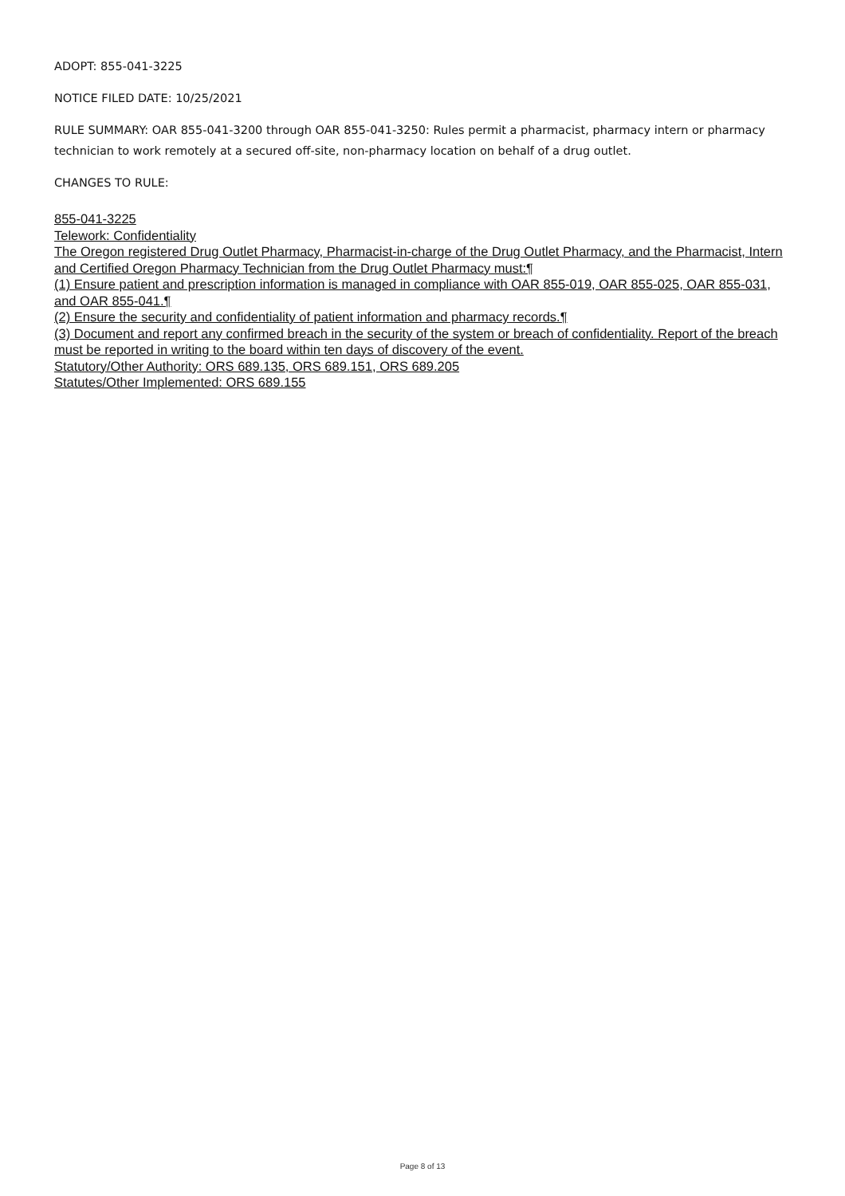ADOPT: 855-041-3225
NOTICE FILED DATE: 10/25/2021
RULE SUMMARY: OAR 855-041-3200 through OAR 855-041-3250: Rules permit a pharmacist, pharmacy intern or pharmacy technician to work remotely at a secured off-site, non-pharmacy location on behalf of a drug outlet.
CHANGES TO RULE:
855-041-3225
Telework: Confidentiality
The Oregon registered Drug Outlet Pharmacy, Pharmacist-in-charge of the Drug Outlet Pharmacy, and the Pharmacist, Intern and Certified Oregon Pharmacy Technician from the Drug Outlet Pharmacy must:¶
(1) Ensure patient and prescription information is managed in compliance with OAR 855-019, OAR 855-025, OAR 855-031, and OAR 855-041.¶
(2) Ensure the security and confidentiality of patient information and pharmacy records.¶
(3) Document and report any confirmed breach in the security of the system or breach of confidentiality. Report of the breach must be reported in writing to the board within ten days of discovery of the event.
Statutory/Other Authority: ORS 689.135, ORS 689.151, ORS 689.205
Statutes/Other Implemented: ORS 689.155
Page 8 of 13